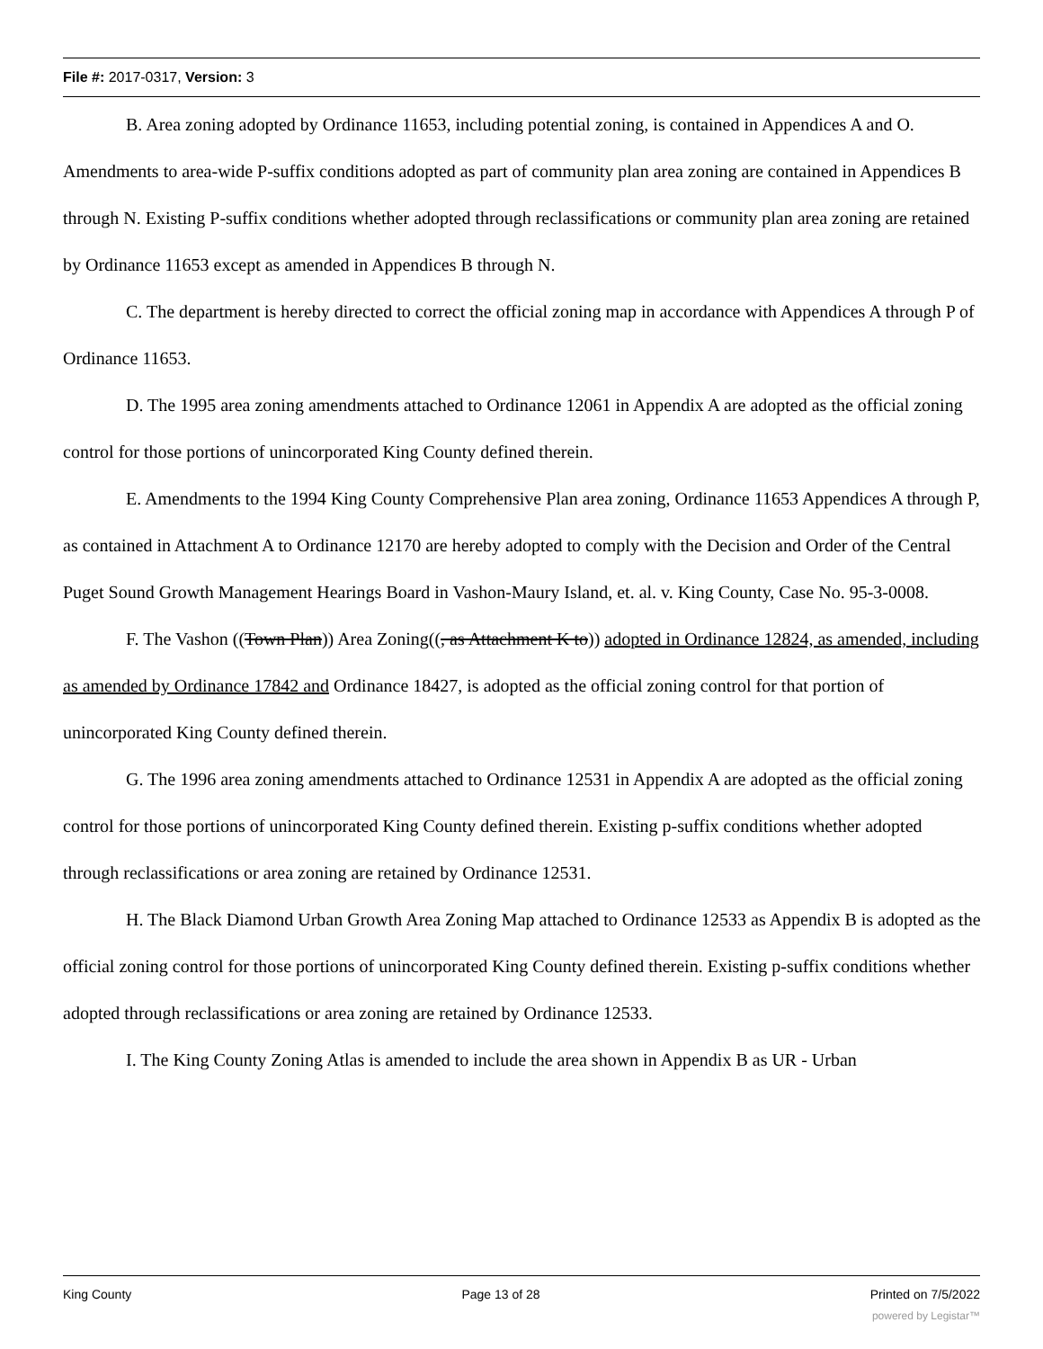File #: 2017-0317, Version: 3
B. Area zoning adopted by Ordinance 11653, including potential zoning, is contained in Appendices A and O. Amendments to area-wide P-suffix conditions adopted as part of community plan area zoning are contained in Appendices B through N. Existing P-suffix conditions whether adopted through reclassifications or community plan area zoning are retained by Ordinance 11653 except as amended in Appendices B through N.
C. The department is hereby directed to correct the official zoning map in accordance with Appendices A through P of Ordinance 11653.
D. The 1995 area zoning amendments attached to Ordinance 12061 in Appendix A are adopted as the official zoning control for those portions of unincorporated King County defined therein.
E. Amendments to the 1994 King County Comprehensive Plan area zoning, Ordinance 11653 Appendices A through P, as contained in Attachment A to Ordinance 12170 are hereby adopted to comply with the Decision and Order of the Central Puget Sound Growth Management Hearings Board in Vashon-Maury Island, et. al. v. King County, Case No. 95-3-0008.
F. The Vashon ((Town Plan)) Area Zoning((, as Attachment K to)) adopted in Ordinance 12824, as amended, including as amended by Ordinance 17842 and Ordinance 18427, is adopted as the official zoning control for that portion of unincorporated King County defined therein.
G. The 1996 area zoning amendments attached to Ordinance 12531 in Appendix A are adopted as the official zoning control for those portions of unincorporated King County defined therein. Existing p-suffix conditions whether adopted through reclassifications or area zoning are retained by Ordinance 12531.
H. The Black Diamond Urban Growth Area Zoning Map attached to Ordinance 12533 as Appendix B is adopted as the official zoning control for those portions of unincorporated King County defined therein. Existing p-suffix conditions whether adopted through reclassifications or area zoning are retained by Ordinance 12533.
I. The King County Zoning Atlas is amended to include the area shown in Appendix B as UR - Urban
King County Page 13 of 28 Printed on 7/5/2022
powered by Legistar™